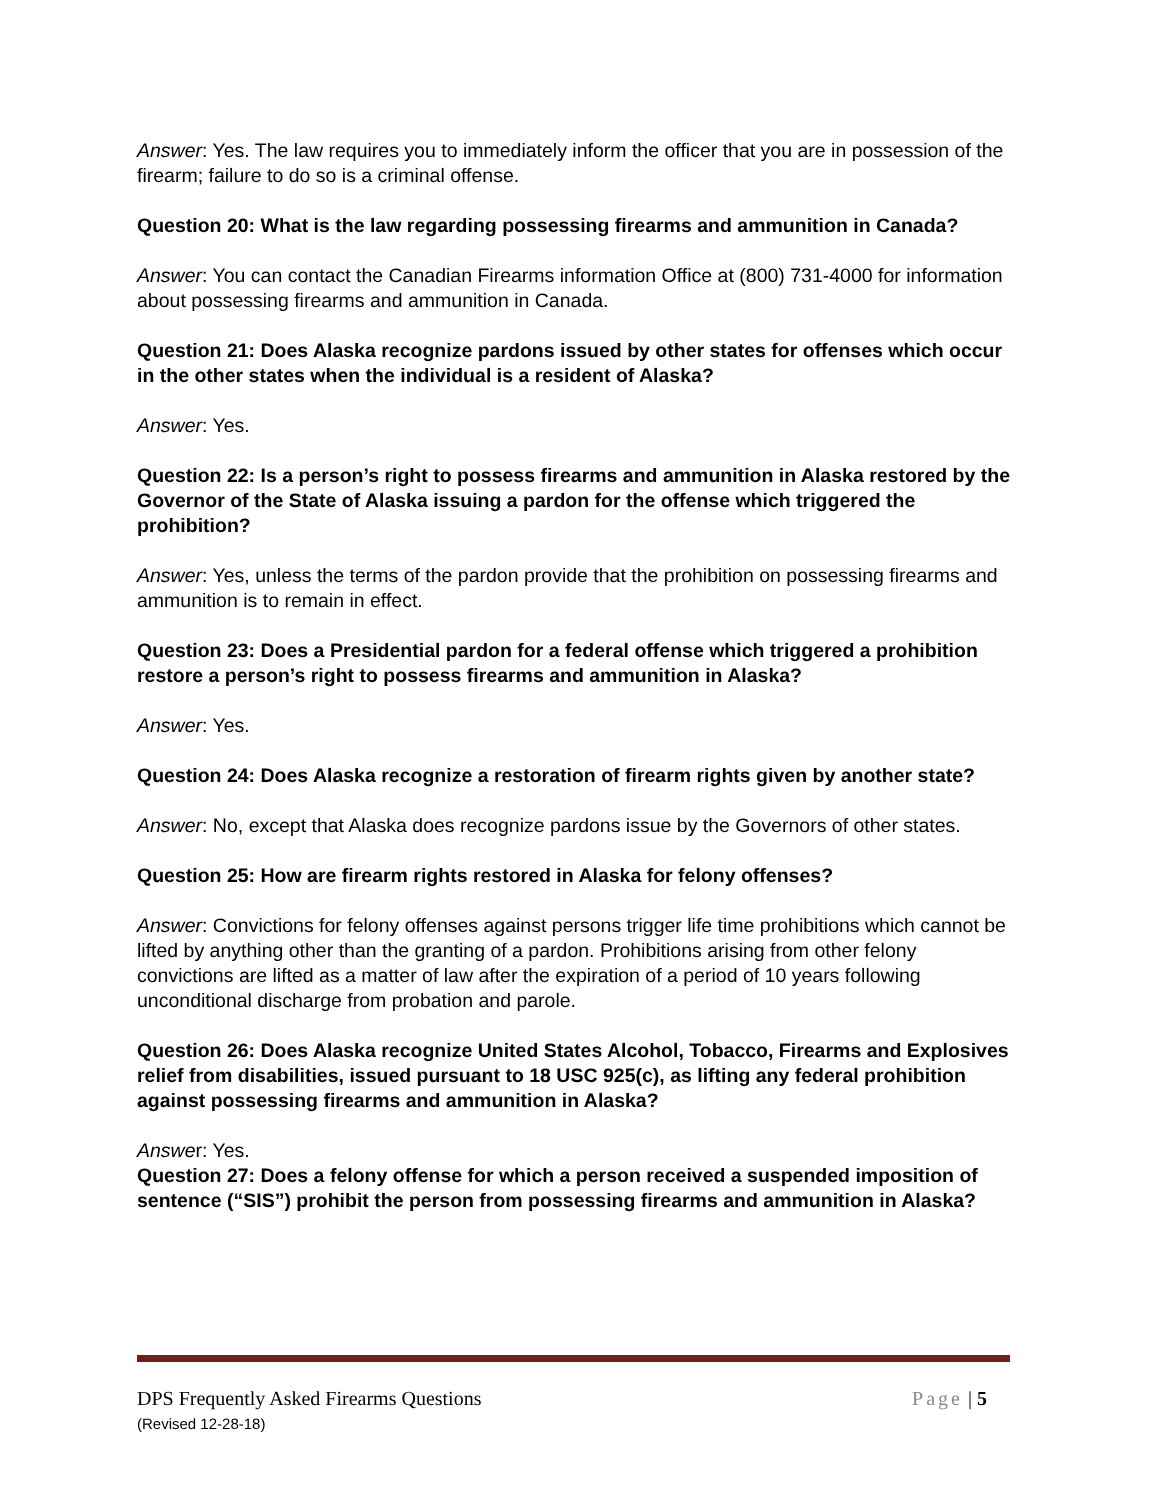Answer: Yes. The law requires you to immediately inform the officer that you are in possession of the firearm; failure to do so is a criminal offense.
Question 20: What is the law regarding possessing firearms and ammunition in Canada?
Answer: You can contact the Canadian Firearms information Office at (800) 731-4000 for information about possessing firearms and ammunition in Canada.
Question 21: Does Alaska recognize pardons issued by other states for offenses which occur in the other states when the individual is a resident of Alaska?
Answer: Yes.
Question 22: Is a person’s right to possess firearms and ammunition in Alaska restored by the Governor of the State of Alaska issuing a pardon for the offense which triggered the prohibition?
Answer: Yes, unless the terms of the pardon provide that the prohibition on possessing firearms and ammunition is to remain in effect.
Question 23: Does a Presidential pardon for a federal offense which triggered a prohibition restore a person’s right to possess firearms and ammunition in Alaska?
Answer: Yes.
Question 24: Does Alaska recognize a restoration of firearm rights given by another state?
Answer: No, except that Alaska does recognize pardons issue by the Governors of other states.
Question 25: How are firearm rights restored in Alaska for felony offenses?
Answer: Convictions for felony offenses against persons trigger life time prohibitions which cannot be lifted by anything other than the granting of a pardon. Prohibitions arising from other felony convictions are lifted as a matter of law after the expiration of a period of 10 years following unconditional discharge from probation and parole.
Question 26: Does Alaska recognize United States Alcohol, Tobacco, Firearms and Explosives relief from disabilities, issued pursuant to 18 USC 925(c), as lifting any federal prohibition against possessing firearms and ammunition in Alaska?
Answer: Yes.
Question 27: Does a felony offense for which a person received a suspended imposition of sentence (“SIS”) prohibit the person from possessing firearms and ammunition in Alaska?
DPS Frequently Asked Firearms Questions Page | 5
(Revised 12-28-18)